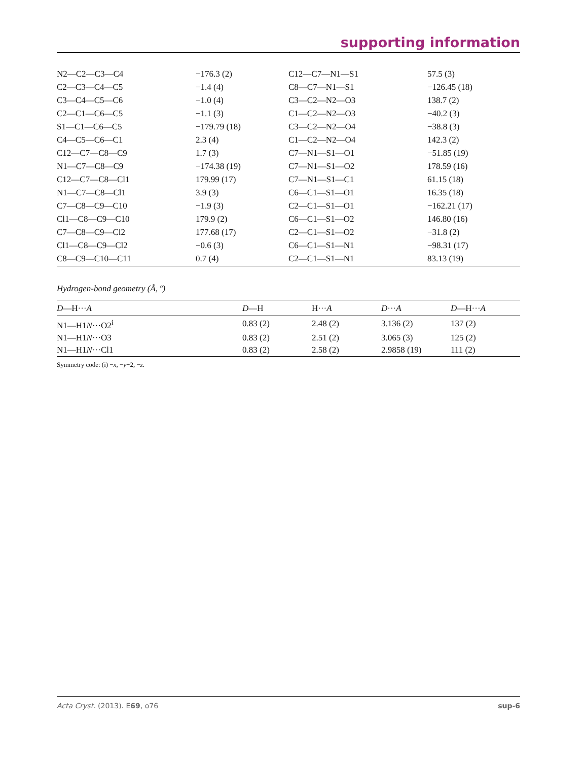supporting information
| N2—C2—C3—C4 | −176.3 (2) | C12—C7—N1—S1 | 57.5 (3) |
| C2—C3—C4—C5 | −1.4 (4) | C8—C7—N1—S1 | −126.45 (18) |
| C3—C4—C5—C6 | −1.0 (4) | C3—C2—N2—O3 | 138.7 (2) |
| C2—C1—C6—C5 | −1.1 (3) | C1—C2—N2—O3 | −40.2 (3) |
| S1—C1—C6—C5 | −179.79 (18) | C3—C2—N2—O4 | −38.8 (3) |
| C4—C5—C6—C1 | 2.3 (4) | C1—C2—N2—O4 | 142.3 (2) |
| C12—C7—C8—C9 | 1.7 (3) | C7—N1—S1—O1 | −51.85 (19) |
| N1—C7—C8—C9 | −174.38 (19) | C7—N1—S1—O2 | 178.59 (16) |
| C12—C7—C8—Cl1 | 179.99 (17) | C7—N1—S1—C1 | 61.15 (18) |
| N1—C7—C8—Cl1 | 3.9 (3) | C6—C1—S1—O1 | 16.35 (18) |
| C7—C8—C9—C10 | −1.9 (3) | C2—C1—S1—O1 | −162.21 (17) |
| Cl1—C8—C9—C10 | 179.9 (2) | C6—C1—S1—O2 | 146.80 (16) |
| C7—C8—C9—Cl2 | 177.68 (17) | C2—C1—S1—O2 | −31.8 (2) |
| Cl1—C8—C9—Cl2 | −0.6 (3) | C6—C1—S1—N1 | −98.31 (17) |
| C8—C9—C10—C11 | 0.7 (4) | C2—C1—S1—N1 | 83.13 (19) |
Hydrogen-bond geometry (Å, º)
| D —H··· A | D —H | H··· A | D ··· A | D —H··· A |
| --- | --- | --- | --- | --- |
| N1—H1 N ···O2<sup>i</sup> | 0.83 (2) | 2.48 (2) | 3.136 (2) | 137 (2) |
| N1—H1 N ···O3 | 0.83 (2) | 2.51 (2) | 3.065 (3) | 125 (2) |
| N1—H1 N ···Cl1 | 0.83 (2) | 2.58 (2) | 2.9858 (19) | 111 (2) |
Symmetry code: (i) −x, −y+2, −z.
Acta Cryst. (2013). E69, o76 sup-6